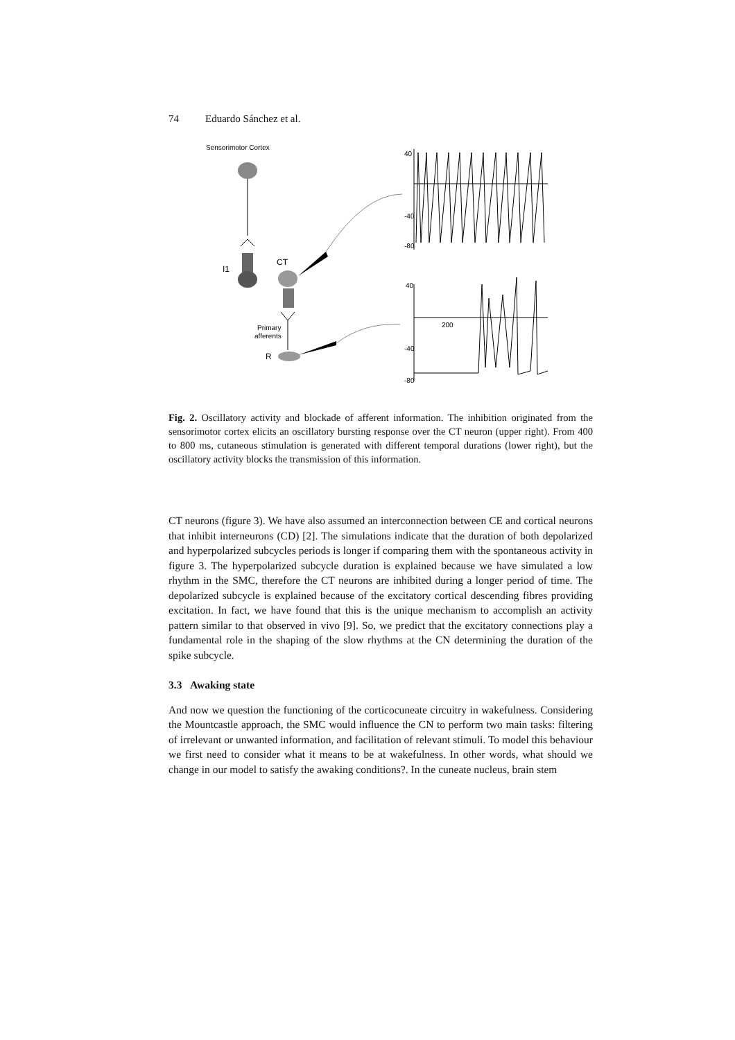74 Eduardo Sánchez et al.
Sensorimotor Cortex
I1
CT
Primary
afferents
R
40
-40
-80
40
-40
-80
200
Fig. 2. Oscillatory activity and blockade of afferent information. The inhibition originated from the sensorimotor cortex elicits an oscillatory bursting response over the CT neuron (upper right). From 400 to 800 ms, cutaneous stimulation is generated with different temporal durations (lower right), but the oscillatory activity blocks the transmission of this information.
CT neurons (figure 3). We have also assumed an interconnection between CE and cortical neurons that inhibit interneurons (CD) [2]. The simulations indicate that the duration of both depolarized and hyperpolarized subcycles periods is longer if comparing them with the spontaneous activity in figure 3. The hyperpolarized subcycle duration is explained because we have simulated a low rhythm in the SMC, therefore the CT neurons are inhibited during a longer period of time. The depolarized subcycle is explained because of the excitatory cortical descending fibres providing excitation. In fact, we have found that this is the unique mechanism to accomplish an activity pattern similar to that observed in vivo [9]. So, we predict that the excitatory connections play a fundamental role in the shaping of the slow rhythms at the CN determining the duration of the spike subcycle.
3.3 Awaking state
And now we question the functioning of the corticocuneate circuitry in wakefulness. Considering the Mountcastle approach, the SMC would influence the CN to perform two main tasks: filtering of irrelevant or unwanted information, and facilitation of relevant stimuli. To model this behaviour we first need to consider what it means to be at wakefulness. In other words, what should we change in our model to satisfy the awaking conditions?. In the cuneate nucleus, brain stem